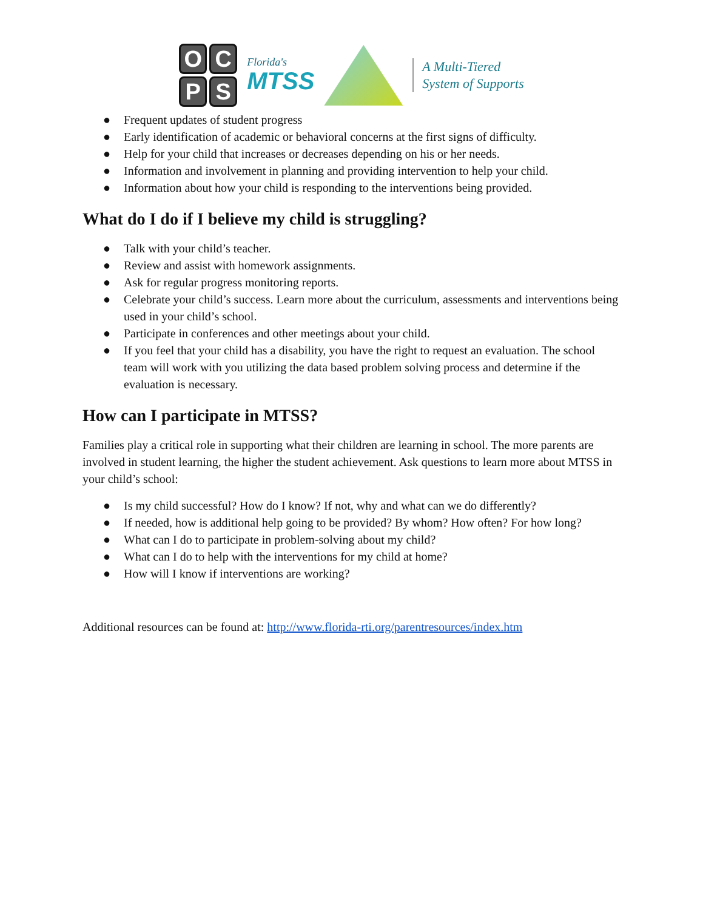OCPS
Florida's
MTSS
A Multi-Tiered
System of Supports
● Frequent updates of student progress
● Early identification of academic or behavioral concerns at the first signs of difficulty.
● Help for your child that increases or decreases depending on his or her needs.
● Information and involvement in planning and providing intervention to help your child.
● Information about how your child is responding to the interventions being provided.
What do I do if I believe my child is struggling?
● Talk with your child’s teacher.
● Review and assist with homework assignments.
● Ask for regular progress monitoring reports.
● Celebrate your child’s success. Learn more about the curriculum, assessments and interventions being used in your child’s school.
● Participate in conferences and other meetings about your child.
● If you feel that your child has a disability, you have the right to request an evaluation. The school team will work with you utilizing the data based problem solving process and determine if the evaluation is necessary.
How can I participate in MTSS?
Families play a critical role in supporting what their children are learning in school. The more parents are involved in student learning, the higher the student achievement. Ask questions to learn more about MTSS in your child’s school:
● Is my child successful? How do I know? If not, why and what can we do differently?
● If needed, how is additional help going to be provided? By whom? How often? For how long?
● What can I do to participate in problem-solving about my child?
● What can I do to help with the interventions for my child at home?
● How will I know if interventions are working?
Additional resources can be found at: http://www.florida-rti.org/parentresources/index.htm